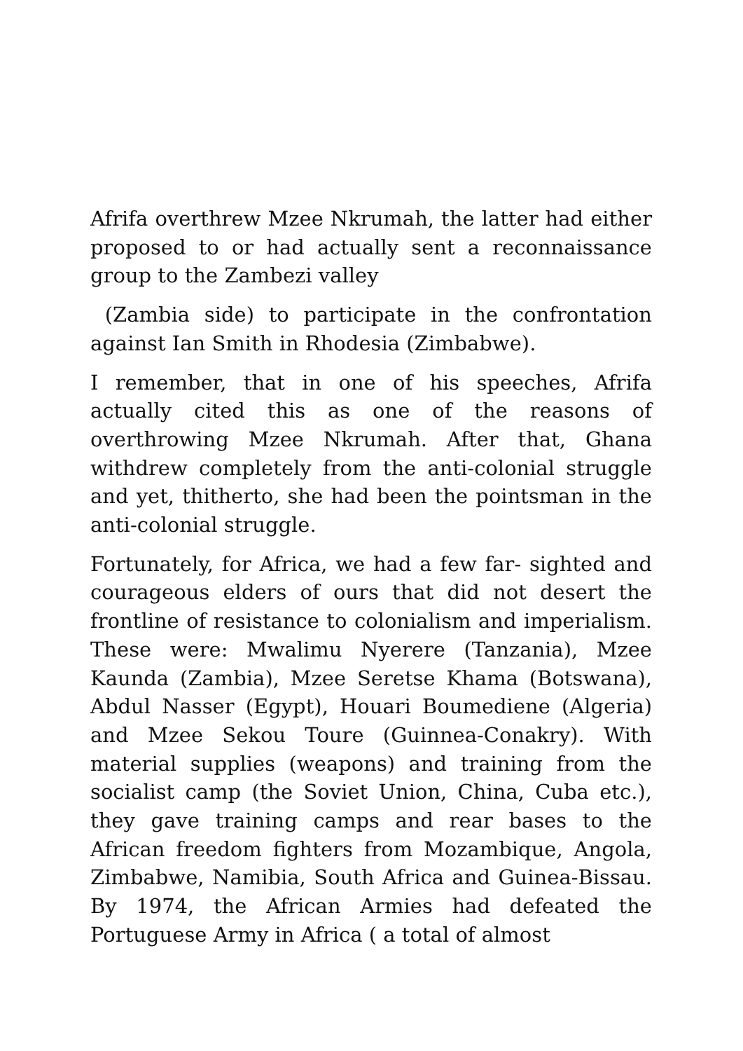Afrifa overthrew Mzee Nkrumah, the latter had either proposed to or had actually sent a reconnaissance group to the Zambezi valley
(Zambia side) to participate in the confrontation against Ian Smith in Rhodesia (Zimbabwe).
I remember, that in one of his speeches, Afrifa actually cited this as one of the reasons of overthrowing Mzee Nkrumah. After that, Ghana withdrew completely from the anti-colonial struggle and yet, thitherto, she had been the pointsman in the anti-colonial struggle.
Fortunately, for Africa, we had a few far- sighted and courageous elders of ours that did not desert the frontline of resistance to colonialism and imperialism. These were: Mwalimu Nyerere (Tanzania), Mzee Kaunda (Zambia), Mzee Seretse Khama (Botswana), Abdul Nasser (Egypt), Houari Boumediene (Algeria) and Mzee Sekou Toure (Guinnea-Conakry). With material supplies (weapons) and training from the socialist camp (the Soviet Union, China, Cuba etc.), they gave training camps and rear bases to the African freedom fighters from Mozambique, Angola, Zimbabwe, Namibia, South Africa and Guinea-Bissau. By 1974, the African Armies had defeated the Portuguese Army in Africa ( a total of almost